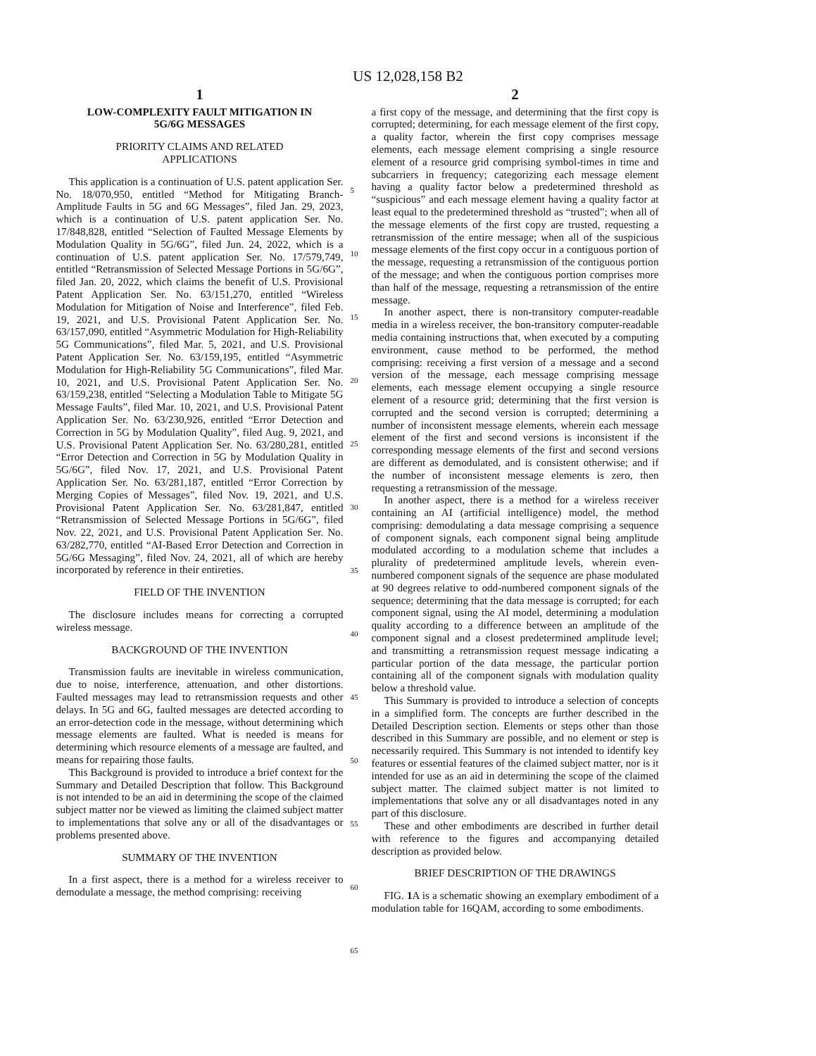US 12,028,158 B2
1
LOW-COMPLEXITY FAULT MITIGATION IN
5G/6G MESSAGES
PRIORITY CLAIMS AND RELATED
APPLICATIONS
This application is a continuation of U.S. patent application Ser. No. 18/070,950, entitled “Method for Mitigating Branch-Amplitude Faults in 5G and 6G Messages”, filed Jan. 29, 2023, which is a continuation of U.S. patent application Ser. No. 17/848,828, entitled “Selection of Faulted Message Elements by Modulation Quality in 5G/6G”, filed Jun. 24, 2022, which is a continuation of U.S. patent application Ser. No. 17/579,749, entitled “Retransmission of Selected Message Portions in 5G/6G”, filed Jan. 20, 2022, which claims the benefit of U.S. Provisional Patent Application Ser. No. 63/151,270, entitled “Wireless Modulation for Mitigation of Noise and Interference”, filed Feb. 19, 2021, and U.S. Provisional Patent Application Ser. No. 63/157,090, entitled “Asymmetric Modulation for High-Reliability 5G Communications”, filed Mar. 5, 2021, and U.S. Provisional Patent Application Ser. No. 63/159,195, entitled “Asymmetric Modulation for High-Reliability 5G Communications”, filed Mar. 10, 2021, and U.S. Provisional Patent Application Ser. No. 63/159,238, entitled “Selecting a Modulation Table to Mitigate 5G Message Faults”, filed Mar. 10, 2021, and U.S. Provisional Patent Application Ser. No. 63/230,926, entitled “Error Detection and Correction in 5G by Modulation Quality”, filed Aug. 9, 2021, and U.S. Provisional Patent Application Ser. No. 63/280,281, entitled “Error Detection and Correction in 5G by Modulation Quality in 5G/6G”, filed Nov. 17, 2021, and U.S. Provisional Patent Application Ser. No. 63/281,187, entitled “Error Correction by Merging Copies of Messages”, filed Nov. 19, 2021, and U.S. Provisional Patent Application Ser. No. 63/281,847, entitled “Retransmission of Selected Message Portions in 5G/6G”, filed Nov. 22, 2021, and U.S. Provisional Patent Application Ser. No. 63/282,770, entitled “AI-Based Error Detection and Correction in 5G/6G Messaging”, filed Nov. 24, 2021, all of which are hereby incorporated by reference in their entireties.
FIELD OF THE INVENTION
The disclosure includes means for correcting a corrupted wireless message.
BACKGROUND OF THE INVENTION
Transmission faults are inevitable in wireless communication, due to noise, interference, attenuation, and other distortions. Faulted messages may lead to retransmission requests and other delays. In 5G and 6G, faulted messages are detected according to an error-detection code in the message, without determining which message elements are faulted. What is needed is means for determining which resource elements of a message are faulted, and means for repairing those faults.
This Background is provided to introduce a brief context for the Summary and Detailed Description that follow. This Background is not intended to be an aid in determining the scope of the claimed subject matter nor be viewed as limiting the claimed subject matter to implementations that solve any or all of the disadvantages or problems presented above.
SUMMARY OF THE INVENTION
In a first aspect, there is a method for a wireless receiver to demodulate a message, the method comprising: receiving
5
10
15
20
25
30
35
40
45
50
55
60
65
2
a first copy of the message, and determining that the first copy is corrupted; determining, for each message element of the first copy, a quality factor, wherein the first copy comprises message elements, each message element comprising a single resource element of a resource grid comprising symbol-times in time and subcarriers in frequency; categorizing each message element having a quality factor below a predetermined threshold as “suspicious” and each message element having a quality factor at least equal to the predetermined threshold as “trusted”; when all of the message elements of the first copy are trusted, requesting a retransmission of the entire message; when all of the suspicious message elements of the first copy occur in a contiguous portion of the message, requesting a retransmission of the contiguous portion of the message; and when the contiguous portion comprises more than half of the message, requesting a retransmission of the entire message.
In another aspect, there is non-transitory computer-readable media in a wireless receiver, the bon-transitory computer-readable media containing instructions that, when executed by a computing environment, cause method to be performed, the method comprising: receiving a first version of a message and a second version of the message, each message comprising message elements, each message element occupying a single resource element of a resource grid; determining that the first version is corrupted and the second version is corrupted; determining a number of inconsistent message elements, wherein each message element of the first and second versions is inconsistent if the corresponding message elements of the first and second versions are different as demodulated, and is consistent otherwise; and if the number of inconsistent message elements is zero, then requesting a retransmission of the message.
In another aspect, there is a method for a wireless receiver containing an AI (artificial intelligence) model, the method comprising: demodulating a data message comprising a sequence of component signals, each component signal being amplitude modulated according to a modulation scheme that includes a plurality of predetermined amplitude levels, wherein even-numbered component signals of the sequence are phase modulated at 90 degrees relative to odd-numbered component signals of the sequence; determining that the data message is corrupted; for each component signal, using the AI model, determining a modulation quality according to a difference between an amplitude of the component signal and a closest predetermined amplitude level; and transmitting a retransmission request message indicating a particular portion of the data message, the particular portion containing all of the component signals with modulation quality below a threshold value.
This Summary is provided to introduce a selection of concepts in a simplified form. The concepts are further described in the Detailed Description section. Elements or steps other than those described in this Summary are possible, and no element or step is necessarily required. This Summary is not intended to identify key features or essential features of the claimed subject matter, nor is it intended for use as an aid in determining the scope of the claimed subject matter. The claimed subject matter is not limited to implementations that solve any or all disadvantages noted in any part of this disclosure.
These and other embodiments are described in further detail with reference to the figures and accompanying detailed description as provided below.
BRIEF DESCRIPTION OF THE DRAWINGS
FIG. 1 A is a schematic showing an exemplary embodiment of a modulation table for 16QAM, according to some embodiments.